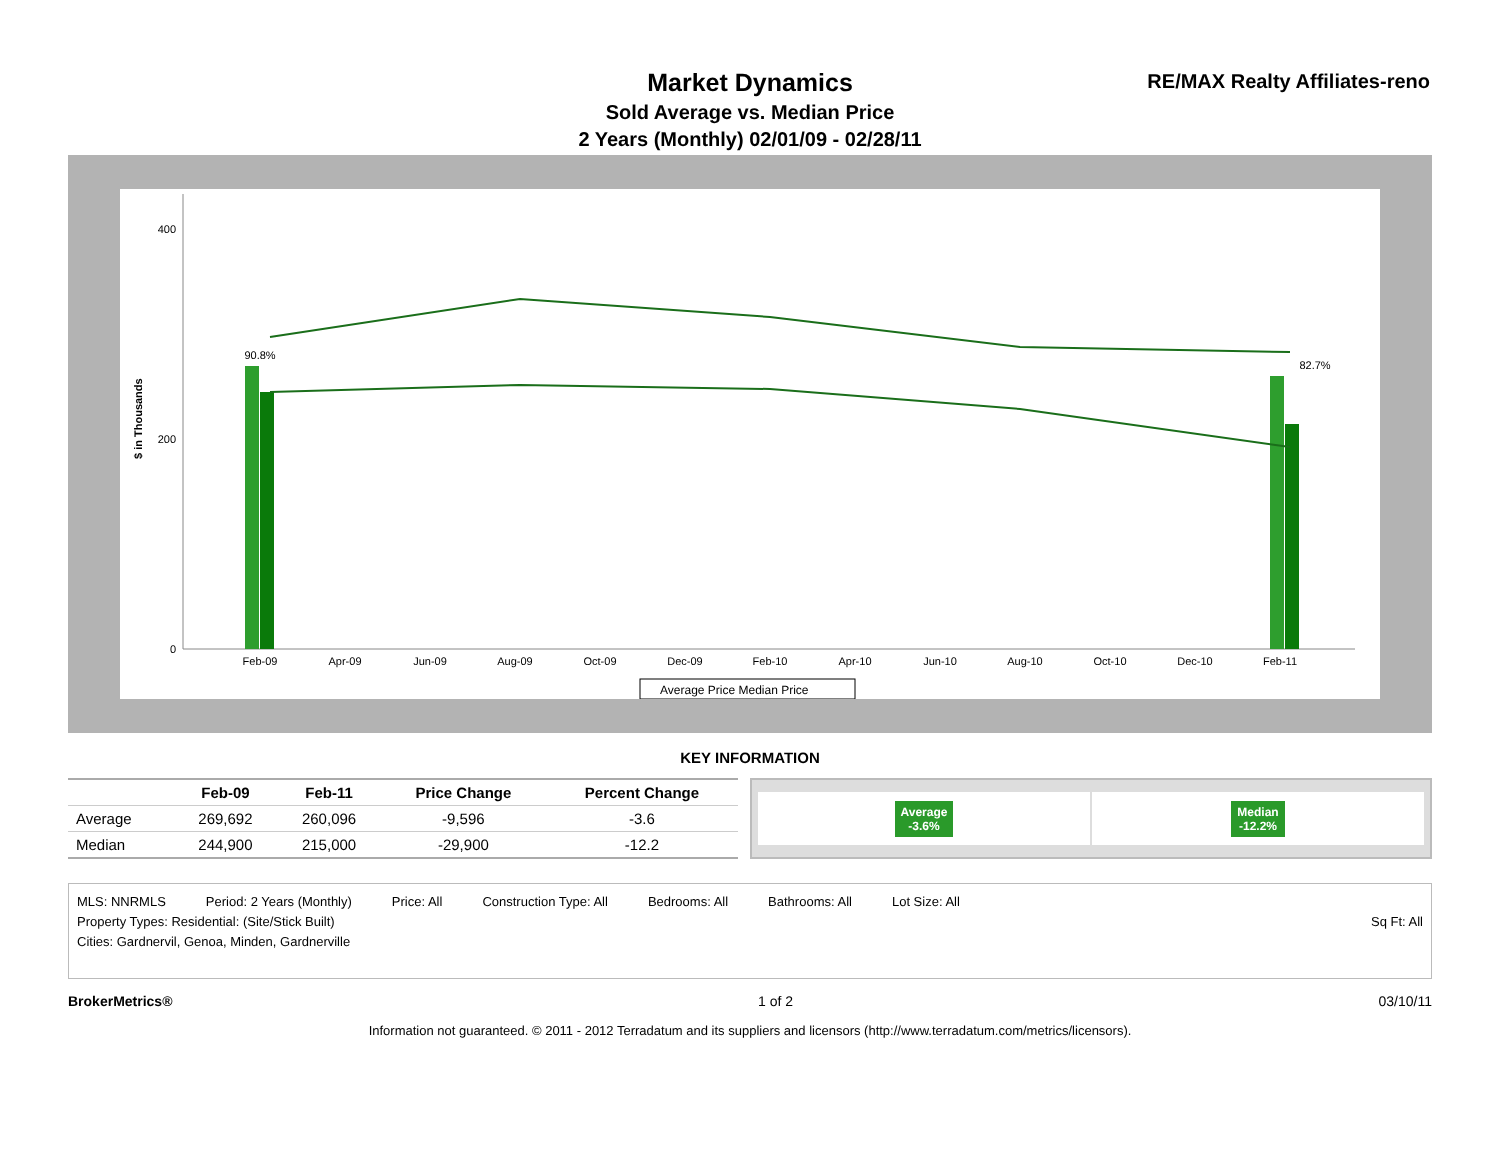Market Dynamics
Sold Average vs. Median Price
2 Years (Monthly) 02/01/09 - 02/28/11
RE/MAX Realty Affiliates-reno
$ in Thousands
0
200
400
90.8%
82.7%
Feb-09
Apr-09
Jun-09
Aug-09
Oct-09
Dec-09
Feb-10
Apr-10
Jun-10
Aug-10
Oct-10
Dec-10
Feb-11
Average Price Median Price
KEY INFORMATION
| | Feb-09 | Feb-11 | Price Change | Percent Change |
| --- | --- | --- | --- | --- |
| Average | 269,692 | 260,096 | -9,596 | -3.6 |
| Median | 244,900 | 215,000 | -29,900 | -12.2 |
Average
-3.6%
Median
-12.2%
MLS: NNRMLS Period: 2 Years (Monthly) Price: All Construction Type: All Bedrooms: All Bathrooms: All Lot Size: All
Property Types: Residential: (Site/Stick Built) Sq Ft: All
Cities: Gardnervil, Genoa, Minden, Gardnerville
BrokerMetrics® 1 of 2 03/10/11
Information not guaranteed. © 2011 - 2012 Terradatum and its suppliers and licensors (http://www.terradatum.com/metrics/licensors).